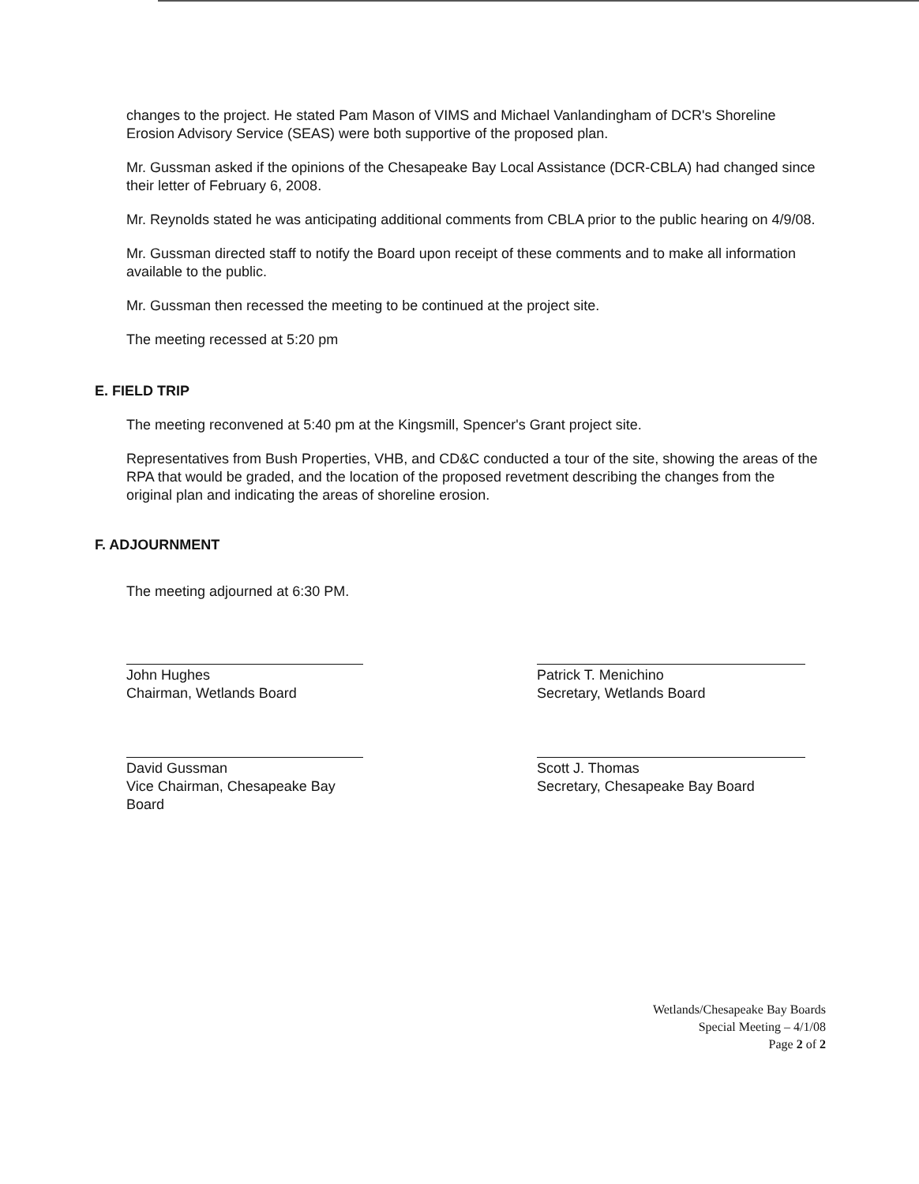changes to the project. He stated Pam Mason of VIMS and Michael Vanlandingham of DCR's Shoreline Erosion Advisory Service (SEAS) were both supportive of the proposed plan.
Mr. Gussman asked if the opinions of the Chesapeake Bay Local Assistance (DCR-CBLA) had changed since their letter of February 6, 2008.
Mr. Reynolds stated he was anticipating additional comments from CBLA prior to the public hearing on 4/9/08.
Mr. Gussman directed staff to notify the Board upon receipt of these comments and to make all information available to the public.
Mr. Gussman then recessed the meeting to be continued at the project site.
The meeting recessed at 5:20 pm
E. FIELD TRIP
The meeting reconvened at 5:40 pm at the Kingsmill, Spencer's Grant project site.
Representatives from Bush Properties, VHB, and CD&C conducted a tour of the site, showing the areas of the RPA that would be graded, and the location of the proposed revetment describing the changes from the original plan and indicating the areas of shoreline erosion.
F. ADJOURNMENT
The meeting adjourned at 6:30 PM.
John Hughes
Chairman, Wetlands Board
David Gussman
Vice Chairman, Chesapeake Bay Board
Patrick T. Menichino
Secretary, Wetlands Board
Scott J. Thomas
Secretary, Chesapeake Bay Board
Wetlands/Chesapeake Bay Boards
Special Meeting – 4/1/08
Page 2 of 2